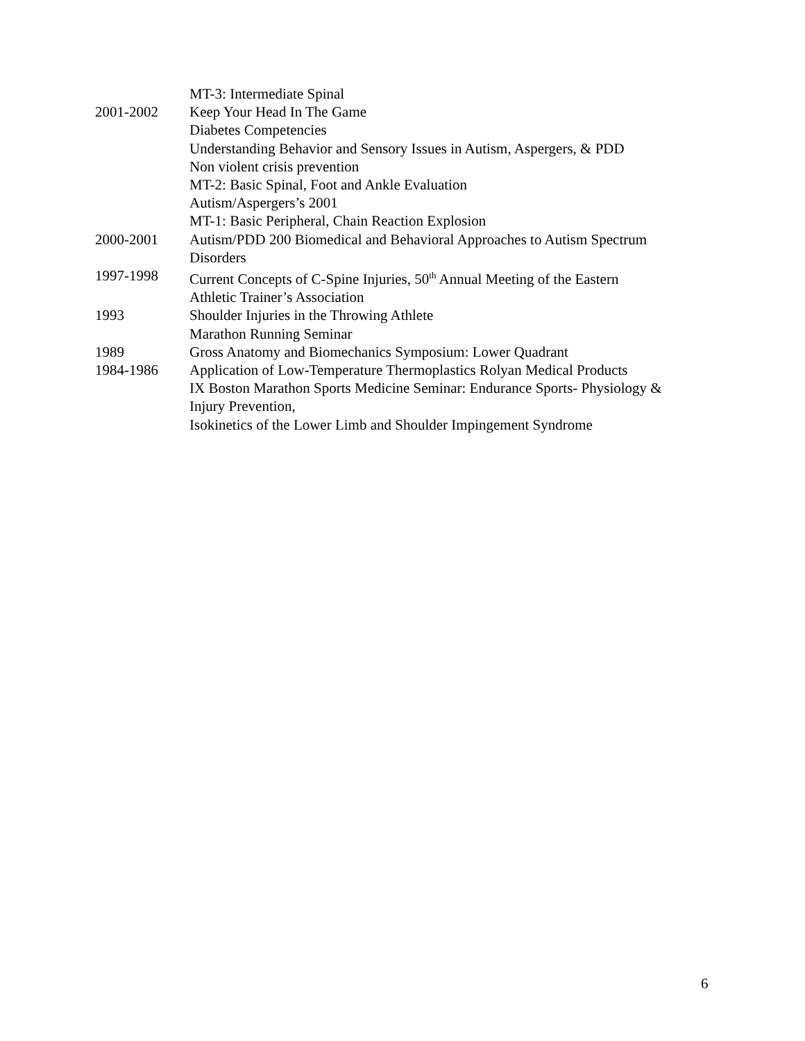MT-3: Intermediate Spinal
2001-2002 Keep Your Head In The Game
Diabetes Competencies
Understanding Behavior and Sensory Issues in Autism, Aspergers, & PDD
Non violent crisis prevention
MT-2: Basic Spinal, Foot and Ankle Evaluation
Autism/Aspergers’s 2001
MT-1: Basic Peripheral, Chain Reaction Explosion
2000-2001 Autism/PDD 200 Biomedical and Behavioral Approaches to Autism Spectrum
Disorders
1997-1998 Current Concepts of C-Spine Injuries, 50<sup>th</sup> Annual Meeting of the Eastern
Athletic Trainer’s Association
1993 Shoulder Injuries in the Throwing Athlete
Marathon Running Seminar
1989 Gross Anatomy and Biomechanics Symposium: Lower Quadrant
1984-1986 Application of Low-Temperature Thermoplastics Rolyan Medical Products
IX Boston Marathon Sports Medicine Seminar: Endurance Sports- Physiology &
Injury Prevention,
Isokinetics of the Lower Limb and Shoulder Impingement Syndrome
6